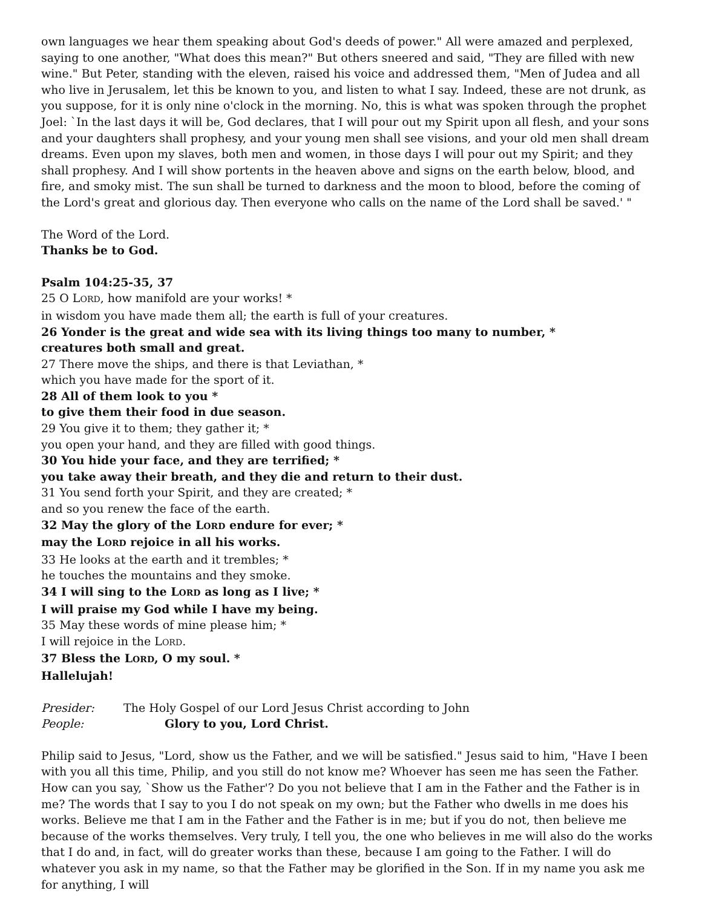own languages we hear them speaking about God's deeds of power." All were amazed and perplexed, saying to one another, "What does this mean?" But others sneered and said, "They are filled with new wine." But Peter, standing with the eleven, raised his voice and addressed them, "Men of Judea and all who live in Jerusalem, let this be known to you, and listen to what I say. Indeed, these are not drunk, as you suppose, for it is only nine o'clock in the morning. No, this is what was spoken through the prophet Joel: `In the last days it will be, God declares, that I will pour out my Spirit upon all flesh, and your sons and your daughters shall prophesy, and your young men shall see visions, and your old men shall dream dreams. Even upon my slaves, both men and women, in those days I will pour out my Spirit; and they shall prophesy. And I will show portents in the heaven above and signs on the earth below, blood, and fire, and smoky mist. The sun shall be turned to darkness and the moon to blood, before the coming of the Lord's great and glorious day. Then everyone who calls on the name of the Lord shall be saved.' "
The Word of the Lord.
Thanks be to God.
Psalm 104:25-35, 37
25 O LORD, how manifold are your works! *
in wisdom you have made them all; the earth is full of your creatures.
26 Yonder is the great and wide sea with its living things too many to number, *
creatures both small and great.
27 There move the ships, and there is that Leviathan, *
which you have made for the sport of it.
28 All of them look to you *
to give them their food in due season.
29 You give it to them; they gather it; *
you open your hand, and they are filled with good things.
30 You hide your face, and they are terrified; *
you take away their breath, and they die and return to their dust.
31 You send forth your Spirit, and they are created; *
and so you renew the face of the earth.
32 May the glory of the LORD endure for ever; *
may the LORD rejoice in all his works.
33 He looks at the earth and it trembles; *
he touches the mountains and they smoke.
34 I will sing to the LORD as long as I live; *
I will praise my God while I have my being.
35 May these words of mine please him; *
I will rejoice in the LORD.
37 Bless the LORD, O my soul. *
Hallelujah!
Presider: The Holy Gospel of our Lord Jesus Christ according to John
People: Glory to you, Lord Christ.
Philip said to Jesus, "Lord, show us the Father, and we will be satisfied." Jesus said to him, "Have I been with you all this time, Philip, and you still do not know me? Whoever has seen me has seen the Father. How can you say, `Show us the Father'? Do you not believe that I am in the Father and the Father is in me? The words that I say to you I do not speak on my own; but the Father who dwells in me does his works. Believe me that I am in the Father and the Father is in me; but if you do not, then believe me because of the works themselves. Very truly, I tell you, the one who believes in me will also do the works that I do and, in fact, will do greater works than these, because I am going to the Father. I will do whatever you ask in my name, so that the Father may be glorified in the Son. If in my name you ask me for anything, I will